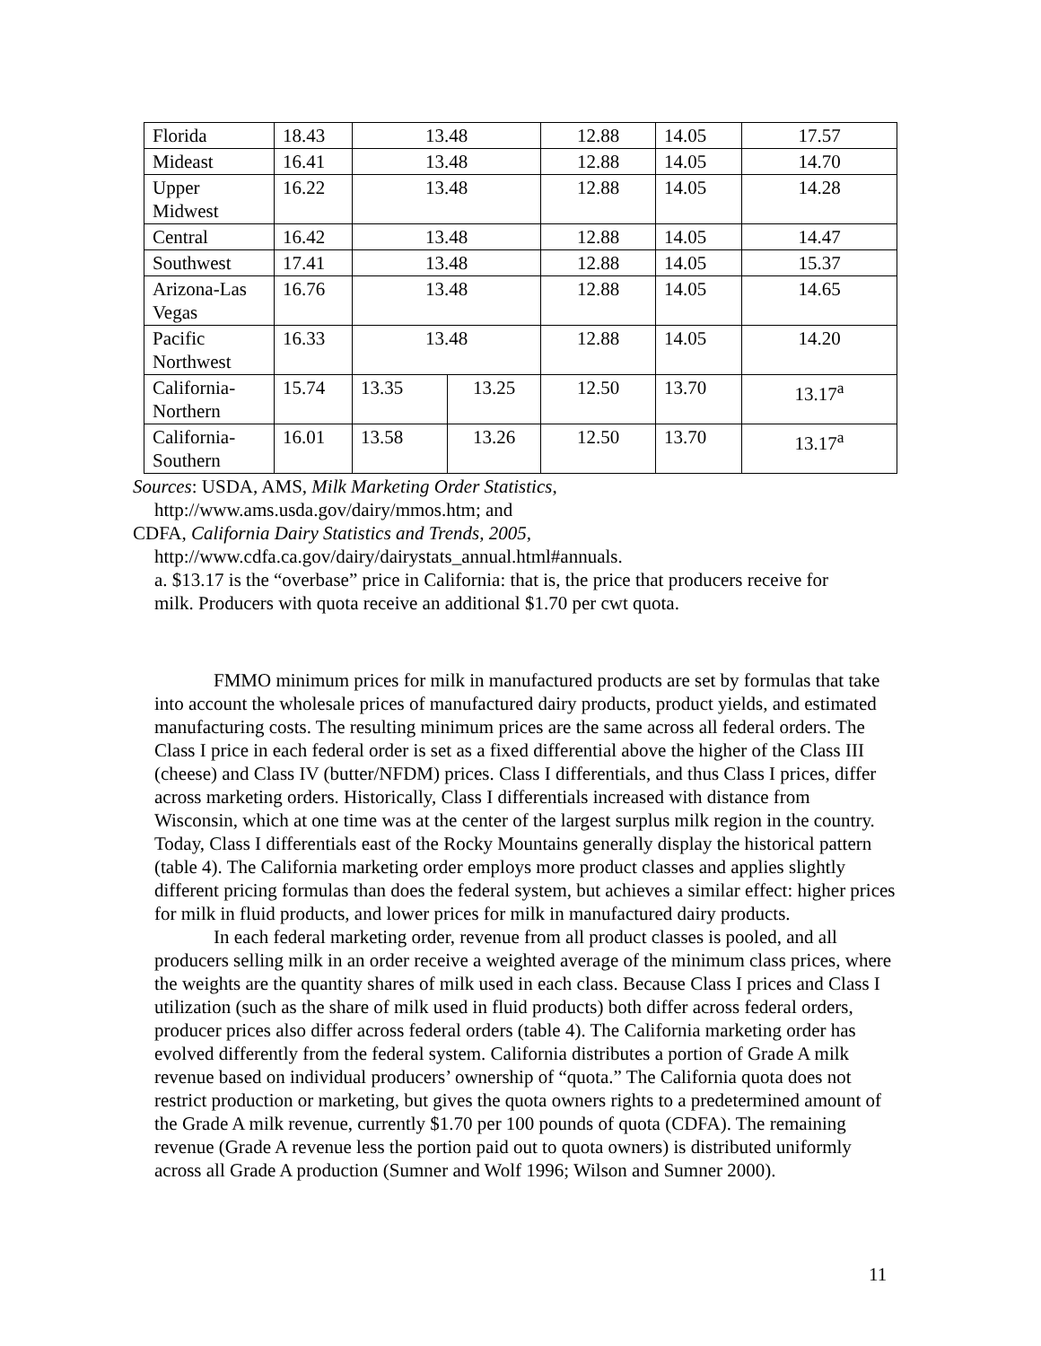| Florida | 18.43 | 13.48 | | 12.88 | 14.05 | 17.57 |
| Mideast | 16.41 | 13.48 | | 12.88 | 14.05 | 14.70 |
| Upper Midwest | 16.22 | 13.48 | | 12.88 | 14.05 | 14.28 |
| Central | 16.42 | 13.48 | | 12.88 | 14.05 | 14.47 |
| Southwest | 17.41 | 13.48 | | 12.88 | 14.05 | 15.37 |
| Arizona-Las Vegas | 16.76 | 13.48 | | 12.88 | 14.05 | 14.65 |
| Pacific Northwest | 16.33 | 13.48 | | 12.88 | 14.05 | 14.20 |
| California- Northern | 15.74 | 13.35 | 13.25 | 12.50 | 13.70 | 13.17<sup>a</sup> |
| California- Southern | 16.01 | 13.58 | 13.26 | 12.50 | 13.70 | 13.17<sup>a</sup> |
Sources: USDA, AMS, Milk Marketing Order Statistics,
http://www.ams.usda.gov/dairy/mmos.htm; and
CDFA, California Dairy Statistics and Trends, 2005,
http://www.cdfa.ca.gov/dairy/dairystats_annual.html#annuals.
a. $13.17 is the “overbase” price in California: that is, the price that producers receive for
milk. Producers with quota receive an additional $1.70 per cwt quota.
FMMO minimum prices for milk in manufactured products are set by formulas that take into account the wholesale prices of manufactured dairy products, product yields, and estimated manufacturing costs. The resulting minimum prices are the same across all federal orders. The Class I price in each federal order is set as a fixed differential above the higher of the Class III (cheese) and Class IV (butter/NFDM) prices. Class I differentials, and thus Class I prices, differ across marketing orders. Historically, Class I differentials increased with distance from Wisconsin, which at one time was at the center of the largest surplus milk region in the country. Today, Class I differentials east of the Rocky Mountains generally display the historical pattern (table 4). The California marketing order employs more product classes and applies slightly different pricing formulas than does the federal system, but achieves a similar effect: higher prices for milk in fluid products, and lower prices for milk in manufactured dairy products.
In each federal marketing order, revenue from all product classes is pooled, and all producers selling milk in an order receive a weighted average of the minimum class prices, where the weights are the quantity shares of milk used in each class. Because Class I prices and Class I utilization (such as the share of milk used in fluid products) both differ across federal orders, producer prices also differ across federal orders (table 4). The California marketing order has evolved differently from the federal system. California distributes a portion of Grade A milk revenue based on individual producers’ ownership of “quota.” The California quota does not restrict production or marketing, but gives the quota owners rights to a predetermined amount of the Grade A milk revenue, currently $1.70 per 100 pounds of quota (CDFA). The remaining revenue (Grade A revenue less the portion paid out to quota owners) is distributed uniformly across all Grade A production (Sumner and Wolf 1996; Wilson and Sumner 2000).
11